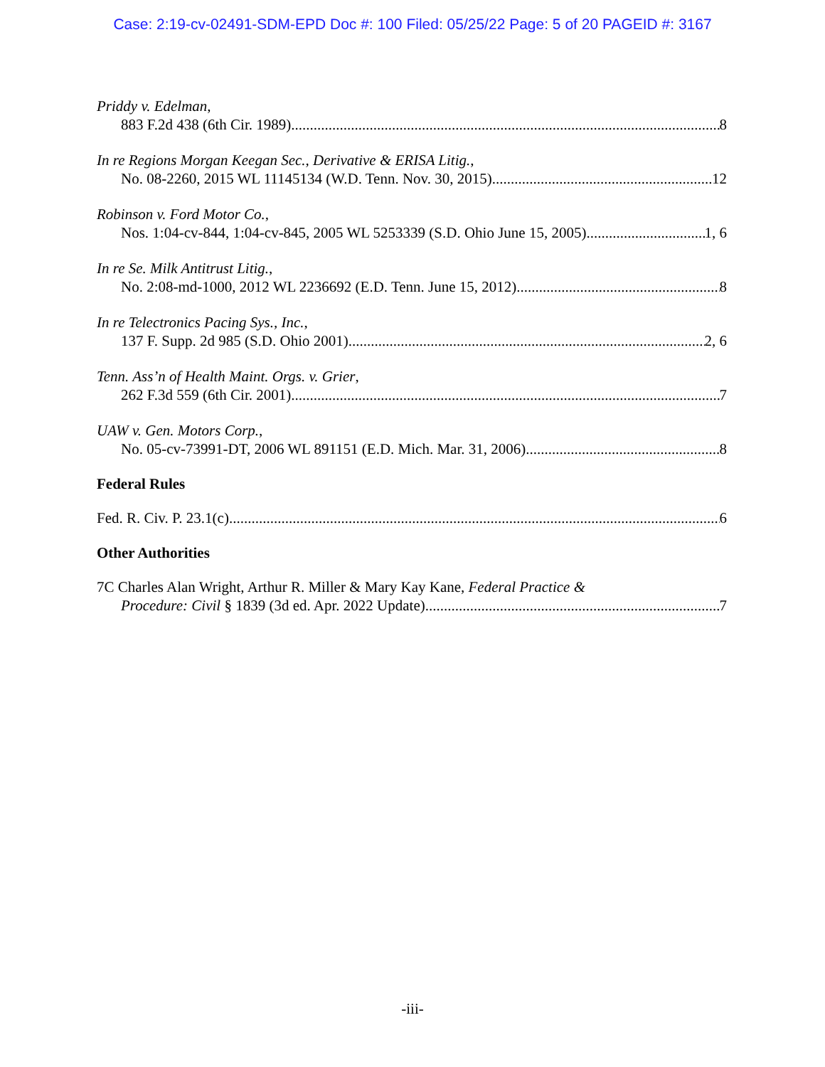Case: 2:19-cv-02491-SDM-EPD Doc #: 100 Filed: 05/25/22 Page: 5 of 20 PAGEID #: 3167
Priddy v. Edelman,
883 F.2d 438 (6th Cir. 1989) 8
In re Regions Morgan Keegan Sec., Derivative & ERISA Litig.,
No. 08-2260, 2015 WL 11145134 (W.D. Tenn. Nov. 30, 2015) 12
Robinson v. Ford Motor Co.,
Nos. 1:04-cv-844, 1:04-cv-845, 2005 WL 5253339 (S.D. Ohio June 15, 2005) 1, 6
In re Se. Milk Antitrust Litig.,
No. 2:08-md-1000, 2012 WL 2236692 (E.D. Tenn. June 15, 2012) 8
In re Telectronics Pacing Sys., Inc.,
137 F. Supp. 2d 985 (S.D. Ohio 2001) 2, 6
Tenn. Ass’n of Health Maint. Orgs. v. Grier,
262 F.3d 559 (6th Cir. 2001) 7
UAW v. Gen. Motors Corp.,
No. 05-cv-73991-DT, 2006 WL 891151 (E.D. Mich. Mar. 31, 2006) 8
Federal Rules
Fed. R. Civ. P. 23.1(c) 6
Other Authorities
7C Charles Alan Wright, Arthur R. Miller & Mary Kay Kane, Federal Practice &
Procedure: Civil § 1839 (3d ed. Apr. 2022 Update) 7
-iii-